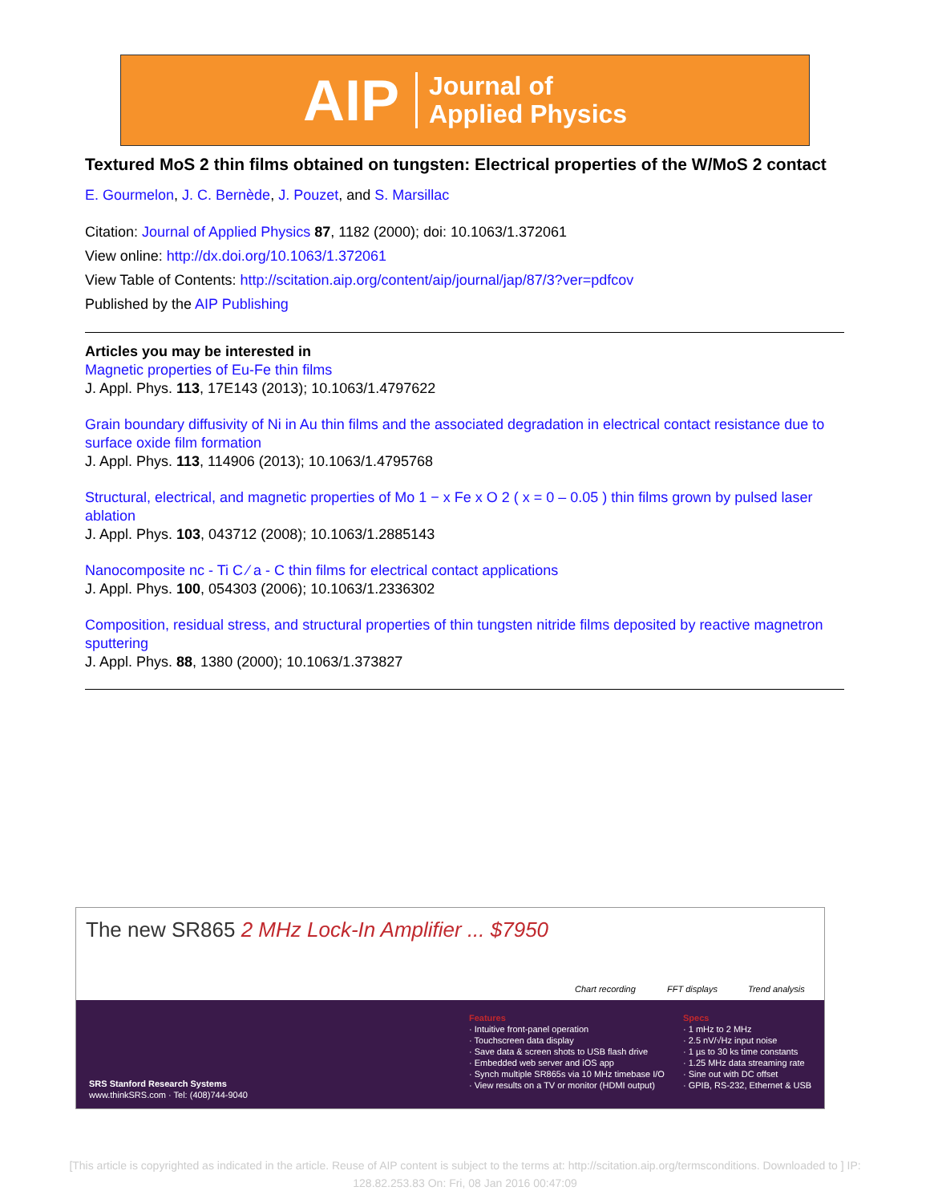AIP Journal of
Applied Physics
Textured MoS 2 thin films obtained on tungsten: Electrical properties of the W/MoS 2 contact
E. Gourmelon, J. C. Bernède, J. Pouzet, and S. Marsillac
Citation: Journal of Applied Physics 87, 1182 (2000); doi: 10.1063/1.372061
View online: http://dx.doi.org/10.1063/1.372061
View Table of Contents: http://scitation.aip.org/content/aip/journal/jap/87/3?ver=pdfcov
Published by the AIP Publishing
Articles you may be interested in
Magnetic properties of Eu-Fe thin films
J. Appl. Phys. 113, 17E143 (2013); 10.1063/1.4797622
Grain boundary diffusivity of Ni in Au thin films and the associated degradation in electrical contact resistance due to surface oxide film formation
J. Appl. Phys. 113, 114906 (2013); 10.1063/1.4795768
Structural, electrical, and magnetic properties of Mo 1 − x Fe x O 2 ( x = 0 – 0.05 ) thin films grown by pulsed laser ablation
J. Appl. Phys. 103, 043712 (2008); 10.1063/1.2885143
Nanocomposite nc - Ti C ∕ a - C thin films for electrical contact applications
J. Appl. Phys. 100, 054303 (2006); 10.1063/1.2336302
Composition, residual stress, and structural properties of thin tungsten nitride films deposited by reactive magnetron sputtering
J. Appl. Phys. 88, 1380 (2000); 10.1063/1.373827
The new SR865 2 MHz Lock-In Amplifier ... $7950
Chart recording FFT displays Trend analysis
Features
· Intuitive front-panel operation
· Touchscreen data display
· Save data & screen shots to USB flash drive
· Embedded web server and iOS app
· Synch multiple SR865s via 10 MHz timebase I/O
· View results on a TV or monitor (HDMI output)
Specs
· 1 mHz to 2 MHz
· 2.5 nV/√Hz input noise
· 1 µs to 30 ks time constants
· 1.25 MHz data streaming rate
· Sine out with DC offset
· GPIB, RS-232, Ethernet & USB
SRS Stanford Research Systems
www.thinkSRS.com · Tel: (408)744-9040
[This article is copyrighted as indicated in the article. Reuse of AIP content is subject to the terms at: http://scitation.aip.org/termsconditions. Downloaded to ] IP: 128.82.253.83 On: Fri, 08 Jan 2016 00:47:09